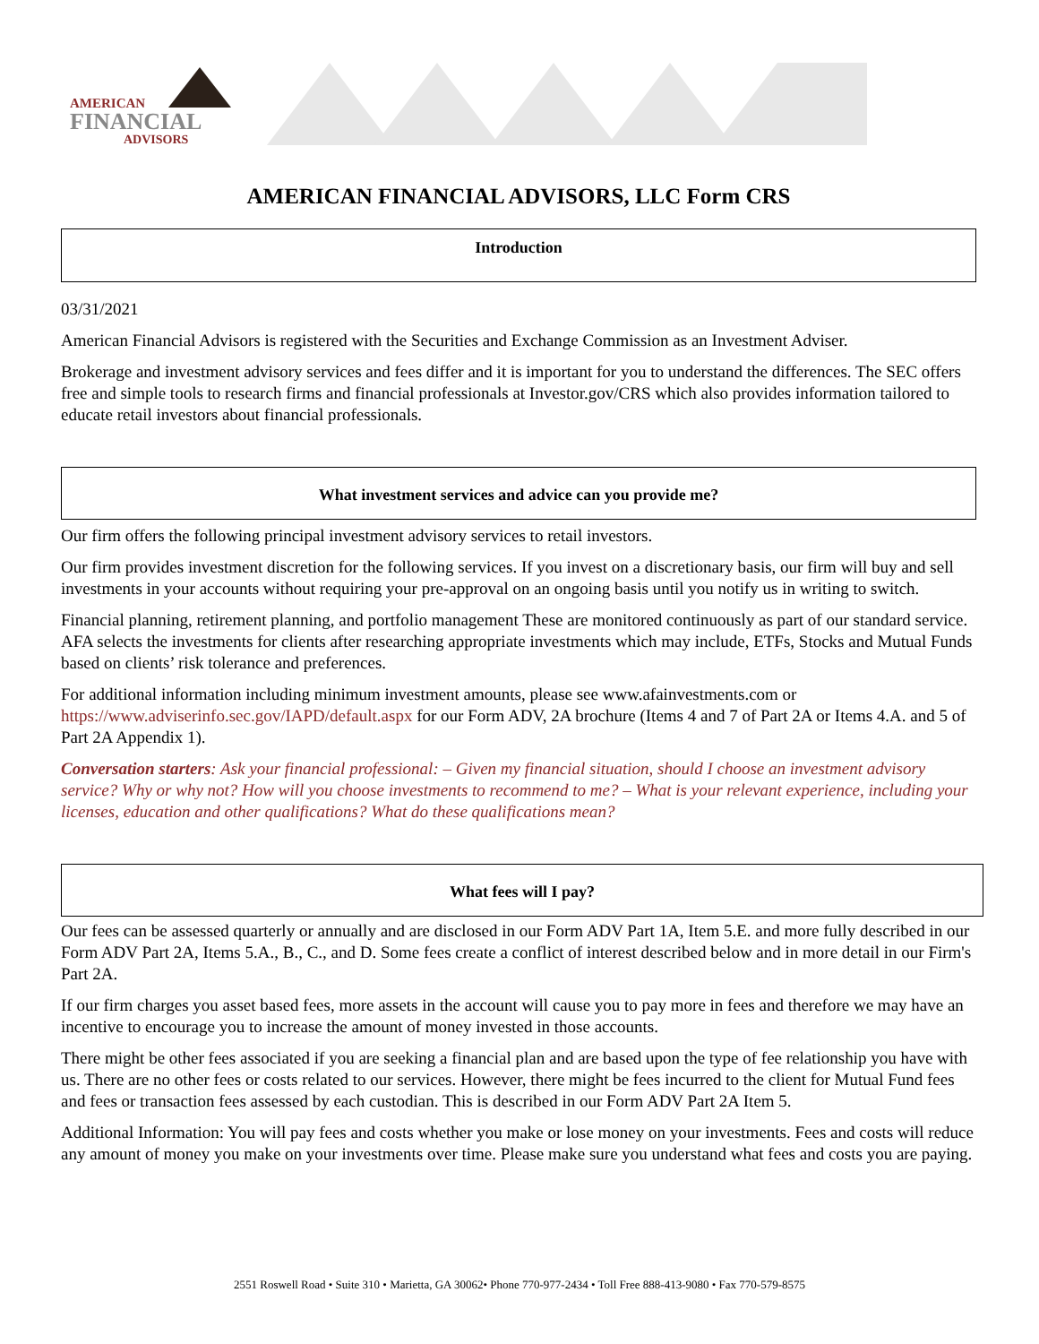AMERICAN
FINANCIAL
ADVISORS
AMERICAN FINANCIAL ADVISORS, LLC Form CRS
Introduction
03/31/2021
American Financial Advisors is registered with the Securities and Exchange Commission as an Investment Adviser.
Brokerage and investment advisory services and fees differ and it is important for you to understand the differences. The SEC offers free and simple tools to research firms and financial professionals at Investor.gov/CRS which also provides information tailored to educate retail investors about financial professionals.
What investment services and advice can you provide me?
Our firm offers the following principal investment advisory services to retail investors.
Our firm provides investment discretion for the following services. If you invest on a discretionary basis, our firm will buy and sell investments in your accounts without requiring your pre-approval on an ongoing basis until you notify us in writing to switch.
Financial planning, retirement planning, and portfolio management These are monitored continuously as part of our standard service. AFA selects the investments for clients after researching appropriate investments which may include, ETFs, Stocks and Mutual Funds based on clients’ risk tolerance and preferences.
For additional information including minimum investment amounts, please see www.afainvestments.com or https://www.adviserinfo.sec.gov/IAPD/default.aspx for our Form ADV, 2A brochure (Items 4 and 7 of Part 2A or Items 4.A. and 5 of Part 2A Appendix 1).
Conversation starters: Ask your financial professional: – Given my financial situation, should I choose an investment advisory service? Why or why not? How will you choose investments to recommend to me? – What is your relevant experience, including your licenses, education and other qualifications? What do these qualifications mean?
What fees will I pay?
Our fees can be assessed quarterly or annually and are disclosed in our Form ADV Part 1A, Item 5.E. and more fully described in our Form ADV Part 2A, Items 5.A., B., C., and D. Some fees create a conflict of interest described below and in more detail in our Firm's Part 2A.
If our firm charges you asset based fees, more assets in the account will cause you to pay more in fees and therefore we may have an incentive to encourage you to increase the amount of money invested in those accounts.
There might be other fees associated if you are seeking a financial plan and are based upon the type of fee relationship you have with us. There are no other fees or costs related to our services. However, there might be fees incurred to the client for Mutual Fund fees and fees or transaction fees assessed by each custodian. This is described in our Form ADV Part 2A Item 5.
Additional Information: You will pay fees and costs whether you make or lose money on your investments. Fees and costs will reduce any amount of money you make on your investments over time. Please make sure you understand what fees and costs you are paying.
2551 Roswell Road • Suite 310 • Marietta, GA 30062• Phone 770-977-2434 • Toll Free 888-413-9080 • Fax 770-579-8575